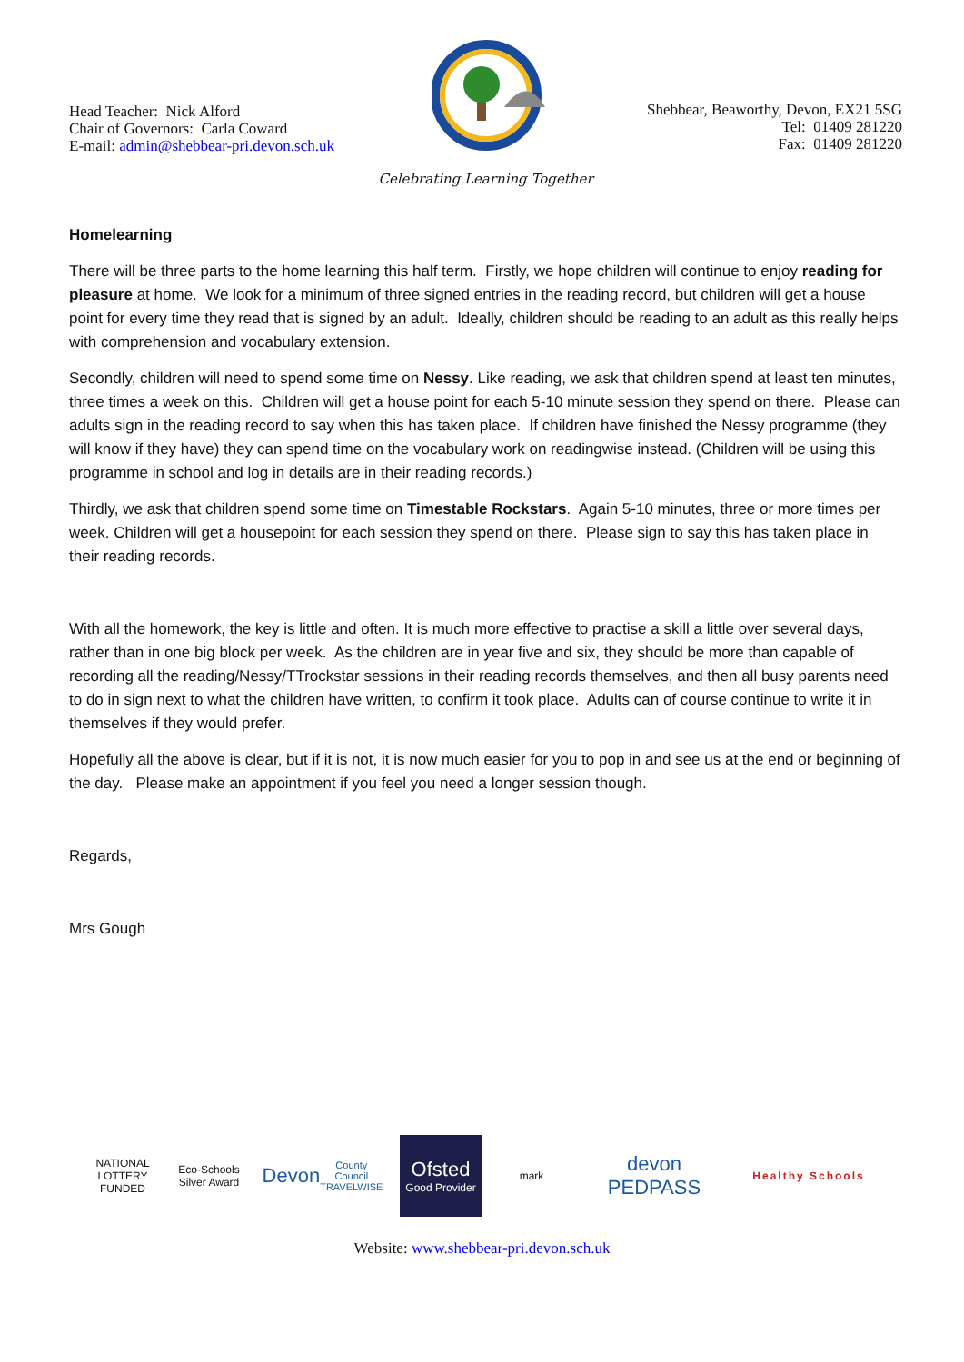Head Teacher: Nick Alford
Chair of Governors: Carla Coward
E-mail: admin@shebbear-pri.devon.sch.uk
Shebbear, Beaworthy, Devon, EX21 5SG
Tel: 01409 281220
Fax: 01409 281220
Celebrating Learning Together
Homelearning
There will be three parts to the home learning this half term. Firstly, we hope children will continue to enjoy reading for pleasure at home. We look for a minimum of three signed entries in the reading record, but children will get a house point for every time they read that is signed by an adult. Ideally, children should be reading to an adult as this really helps with comprehension and vocabulary extension.
Secondly, children will need to spend some time on Nessy. Like reading, we ask that children spend at least ten minutes, three times a week on this. Children will get a house point for each 5-10 minute session they spend on there. Please can adults sign in the reading record to say when this has taken place. If children have finished the Nessy programme (they will know if they have) they can spend time on the vocabulary work on readingwise instead. (Children will be using this programme in school and log in details are in their reading records.)
Thirdly, we ask that children spend some time on Timestable Rockstars. Again 5-10 minutes, three or more times per week. Children will get a housepoint for each session they spend on there. Please sign to say this has taken place in their reading records.
With all the homework, the key is little and often. It is much more effective to practise a skill a little over several days, rather than in one big block per week. As the children are in year five and six, they should be more than capable of recording all the reading/Nessy/TTrockstar sessions in their reading records themselves, and then all busy parents need to do in sign next to what the children have written, to confirm it took place. Adults can of course continue to write it in themselves if they would prefer.
Hopefully all the above is clear, but if it is not, it is now much easier for you to pop in and see us at the end or beginning of the day. Please make an appointment if you feel you need a longer session though.
Regards,
Mrs Gough
NATIONAL LOTTERY FUNDED
Eco-Schools Silver Award
Devon County Council TRAVELWISE
Ofsted
Good Provider
mark
devon PEDPASS
Healthy Schools
Website: www.shebbear-pri.devon.sch.uk